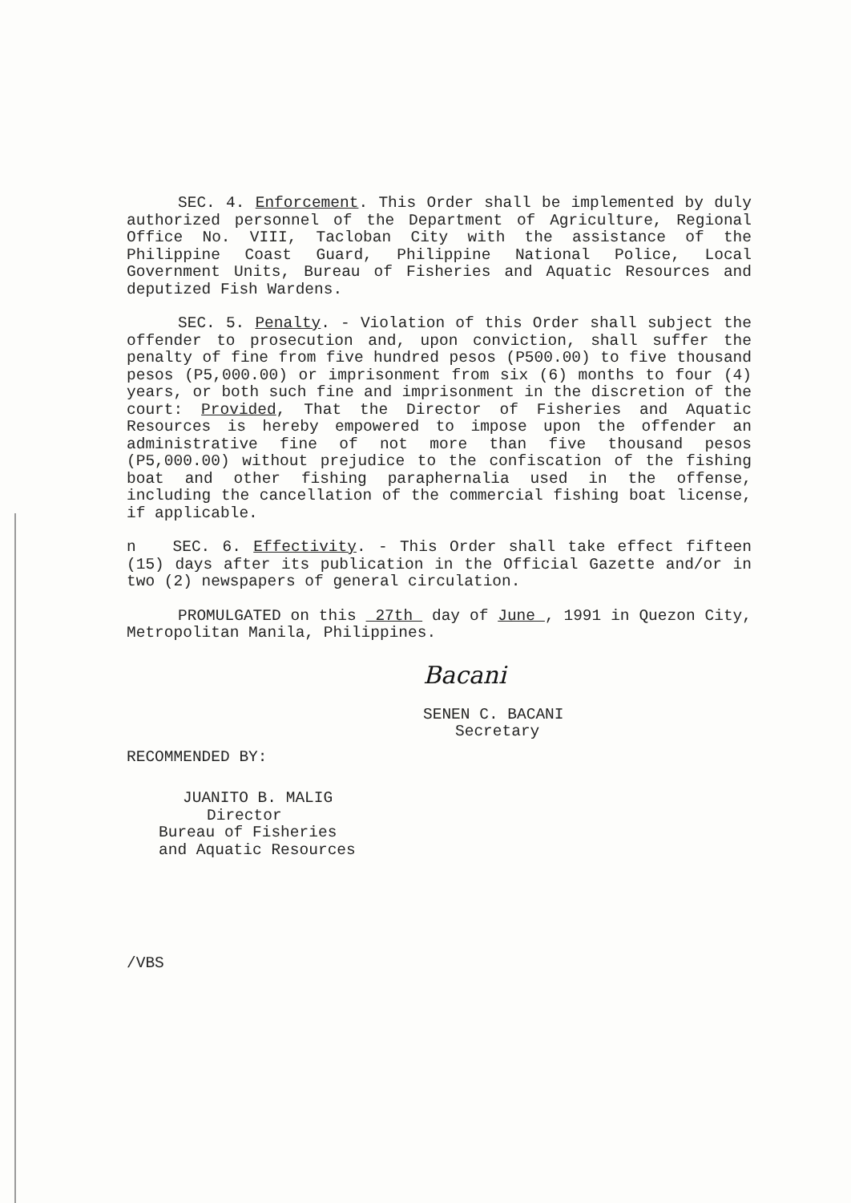SEC. 4. Enforcement. This Order shall be implemented by duly authorized personnel of the Department of Agriculture, Regional Office No. VIII, Tacloban City with the assistance of the Philippine Coast Guard, Philippine National Police, Local Government Units, Bureau of Fisheries and Aquatic Resources and deputized Fish Wardens.
SEC. 5. Penalty. - Violation of this Order shall subject the offender to prosecution and, upon conviction, shall suffer the penalty of fine from five hundred pesos (P500.00) to five thousand pesos (P5,000.00) or imprisonment from six (6) months to four (4) years, or both such fine and imprisonment in the discretion of the court: Provided, That the Director of Fisheries and Aquatic Resources is hereby empowered to impose upon the offender an administrative fine of not more than five thousand pesos (P5,000.00) without prejudice to the confiscation of the fishing boat and other fishing paraphernalia used in the offense, including the cancellation of the commercial fishing boat license, if applicable.
n SEC. 6. Effectivity. - This Order shall take effect fifteen (15) days after its publication in the Official Gazette and/or in two (2) newspapers of general circulation.
PROMULGATED on this 27th day of June , 1991 in Quezon City, Metropolitan Manila, Philippines.
Bacani
SENEN C. BACANI
Secretary
RECOMMENDED BY:
JUANITO B. MALIG
Director
Bureau of Fisheries
and Aquatic Resources
/VBS